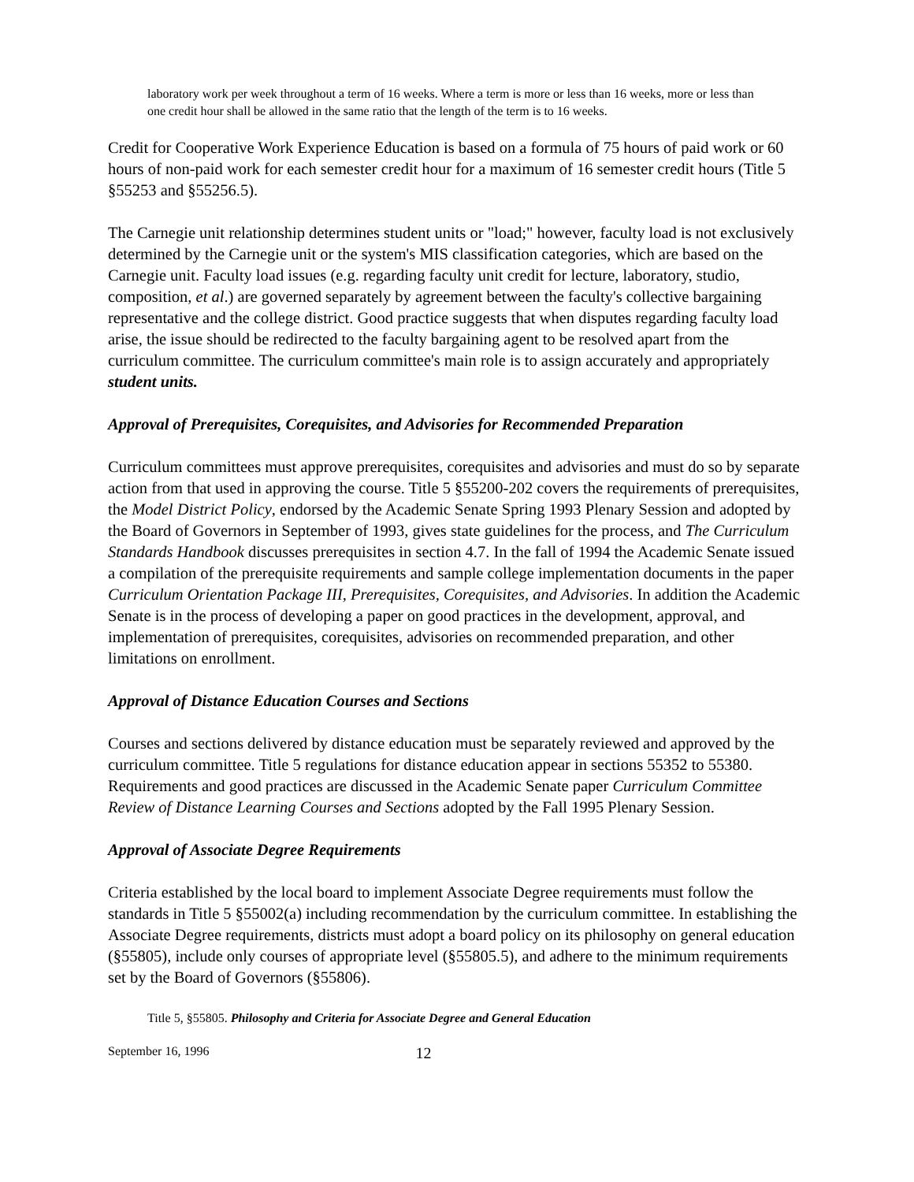laboratory work per week throughout a term of 16 weeks. Where a term is more or less than 16 weeks, more or less than one credit hour shall be allowed in the same ratio that the length of the term is to 16 weeks.
Credit for Cooperative Work Experience Education is based on a formula of 75 hours of paid work or 60 hours of non-paid work for each semester credit hour for a maximum of 16 semester credit hours (Title 5 §55253 and §55256.5).
The Carnegie unit relationship determines student units or "load;" however, faculty load is not exclusively determined by the Carnegie unit or the system's MIS classification categories, which are based on the Carnegie unit. Faculty load issues (e.g. regarding faculty unit credit for lecture, laboratory, studio, composition, et al.) are governed separately by agreement between the faculty's collective bargaining representative and the college district. Good practice suggests that when disputes regarding faculty load arise, the issue should be redirected to the faculty bargaining agent to be resolved apart from the curriculum committee. The curriculum committee's main role is to assign accurately and appropriately student units.
Approval of Prerequisites, Corequisites, and Advisories for Recommended Preparation
Curriculum committees must approve prerequisites, corequisites and advisories and must do so by separate action from that used in approving the course. Title 5 §55200-202 covers the requirements of prerequisites, the Model District Policy, endorsed by the Academic Senate Spring 1993 Plenary Session and adopted by the Board of Governors in September of 1993, gives state guidelines for the process, and The Curriculum Standards Handbook discusses prerequisites in section 4.7. In the fall of 1994 the Academic Senate issued a compilation of the prerequisite requirements and sample college implementation documents in the paper Curriculum Orientation Package III, Prerequisites, Corequisites, and Advisories. In addition the Academic Senate is in the process of developing a paper on good practices in the development, approval, and implementation of prerequisites, corequisites, advisories on recommended preparation, and other limitations on enrollment.
Approval of Distance Education Courses and Sections
Courses and sections delivered by distance education must be separately reviewed and approved by the curriculum committee. Title 5 regulations for distance education appear in sections 55352 to 55380. Requirements and good practices are discussed in the Academic Senate paper Curriculum Committee Review of Distance Learning Courses and Sections adopted by the Fall 1995 Plenary Session.
Approval of Associate Degree Requirements
Criteria established by the local board to implement Associate Degree requirements must follow the standards in Title 5 §55002(a) including recommendation by the curriculum committee. In establishing the Associate Degree requirements, districts must adopt a board policy on its philosophy on general education (§55805), include only courses of appropriate level (§55805.5), and adhere to the minimum requirements set by the Board of Governors (§55806).
Title 5, §55805. Philosophy and Criteria for Associate Degree and General Education
September 16, 1996 12